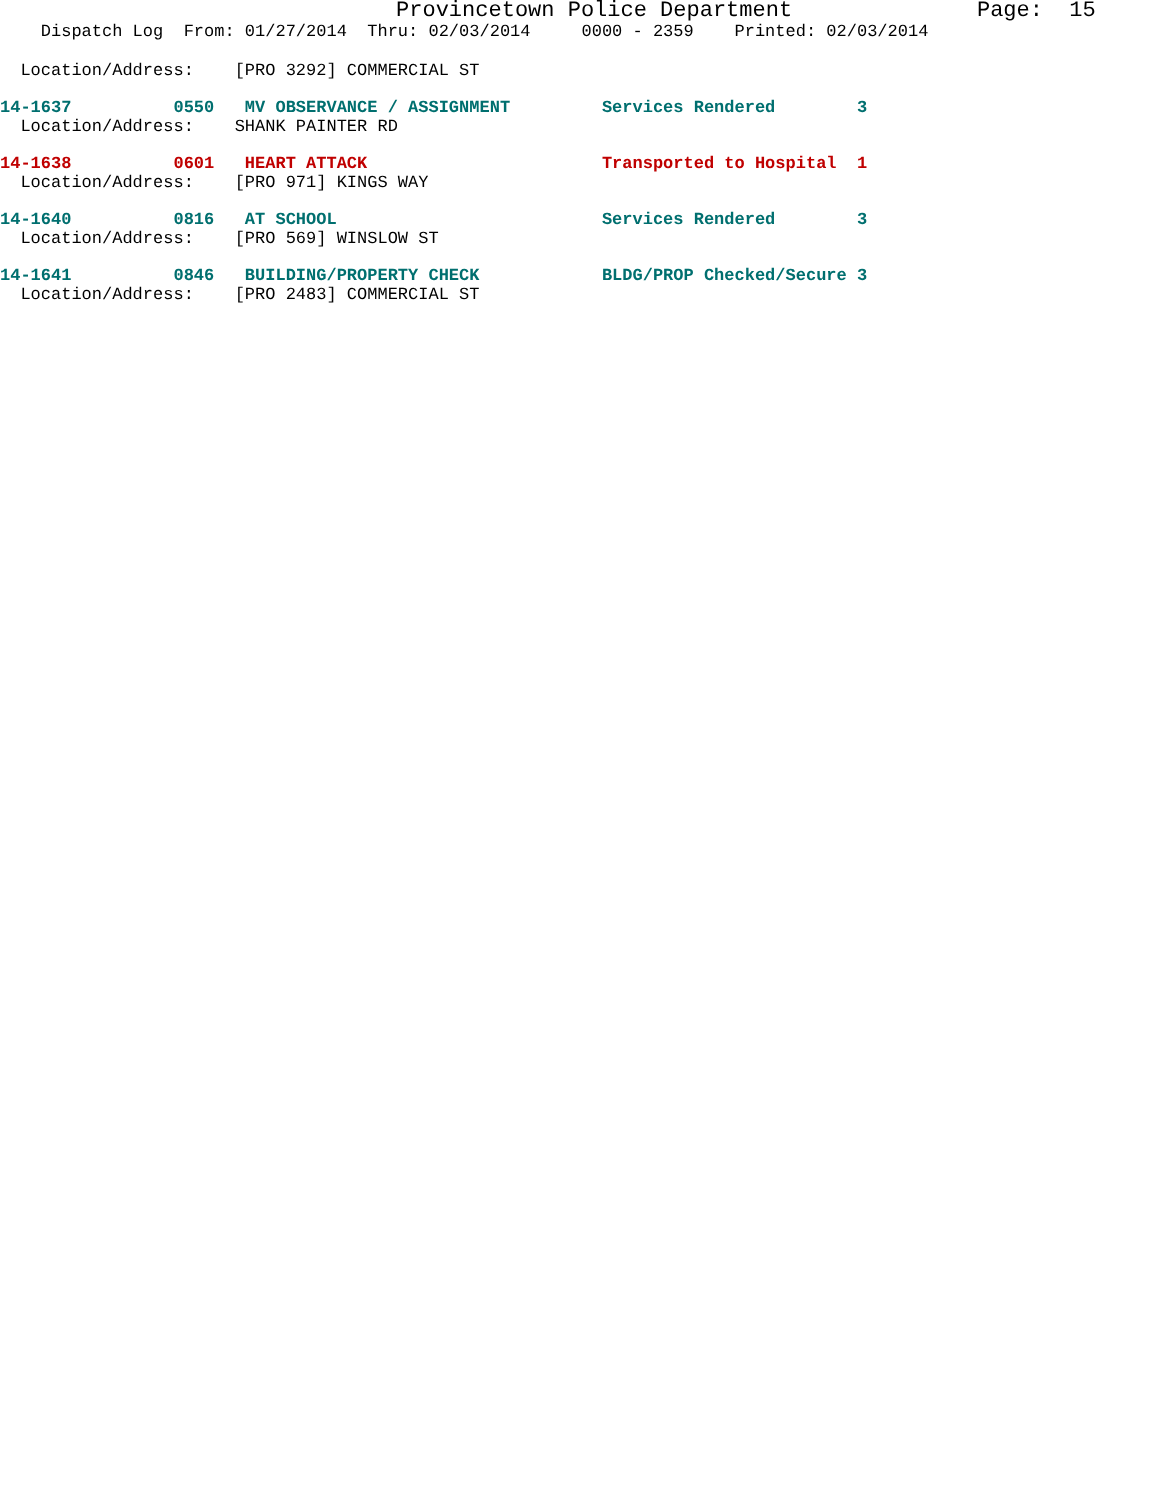Provincetown Police Department Page: 15
Dispatch Log From: 01/27/2014 Thru: 02/03/2014 0000 - 2359 Printed: 02/03/2014
Location/Address: [PRO 3292] COMMERCIAL ST
14-1637 0550 MV OBSERVANCE / ASSIGNMENT Services Rendered 3
Location/Address: SHANK PAINTER RD
14-1638 0601 HEART ATTACK Transported to Hospital 1
Location/Address: [PRO 971] KINGS WAY
14-1640 0816 AT SCHOOL Services Rendered 3
Location/Address: [PRO 569] WINSLOW ST
14-1641 0846 BUILDING/PROPERTY CHECK BLDG/PROP Checked/Secure 3
Location/Address: [PRO 2483] COMMERCIAL ST